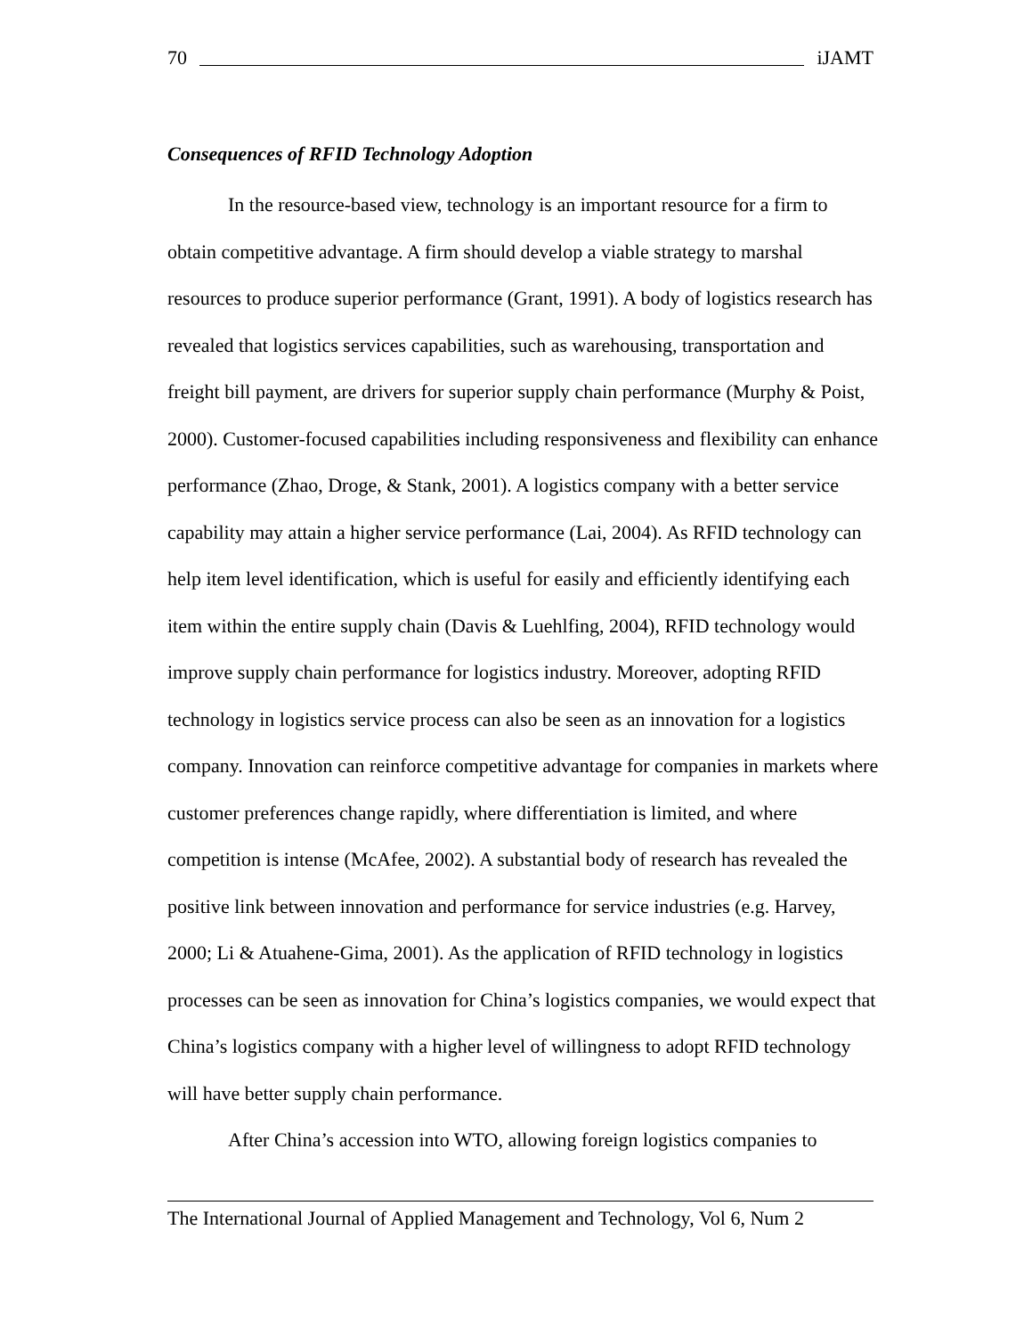70 iJAMT
Consequences of RFID Technology Adoption
In the resource-based view, technology is an important resource for a firm to obtain competitive advantage. A firm should develop a viable strategy to marshal resources to produce superior performance (Grant, 1991). A body of logistics research has revealed that logistics services capabilities, such as warehousing, transportation and freight bill payment, are drivers for superior supply chain performance (Murphy & Poist, 2000). Customer-focused capabilities including responsiveness and flexibility can enhance performance (Zhao, Droge, & Stank, 2001). A logistics company with a better service capability may attain a higher service performance (Lai, 2004). As RFID technology can help item level identification, which is useful for easily and efficiently identifying each item within the entire supply chain (Davis & Luehlfing, 2004), RFID technology would improve supply chain performance for logistics industry. Moreover, adopting RFID technology in logistics service process can also be seen as an innovation for a logistics company. Innovation can reinforce competitive advantage for companies in markets where customer preferences change rapidly, where differentiation is limited, and where competition is intense (McAfee, 2002). A substantial body of research has revealed the positive link between innovation and performance for service industries (e.g. Harvey, 2000; Li & Atuahene-Gima, 2001). As the application of RFID technology in logistics processes can be seen as innovation for China’s logistics companies, we would expect that China’s logistics company with a higher level of willingness to adopt RFID technology will have better supply chain performance.
After China’s accession into WTO, allowing foreign logistics companies to
The International Journal of Applied Management and Technology, Vol 6, Num 2